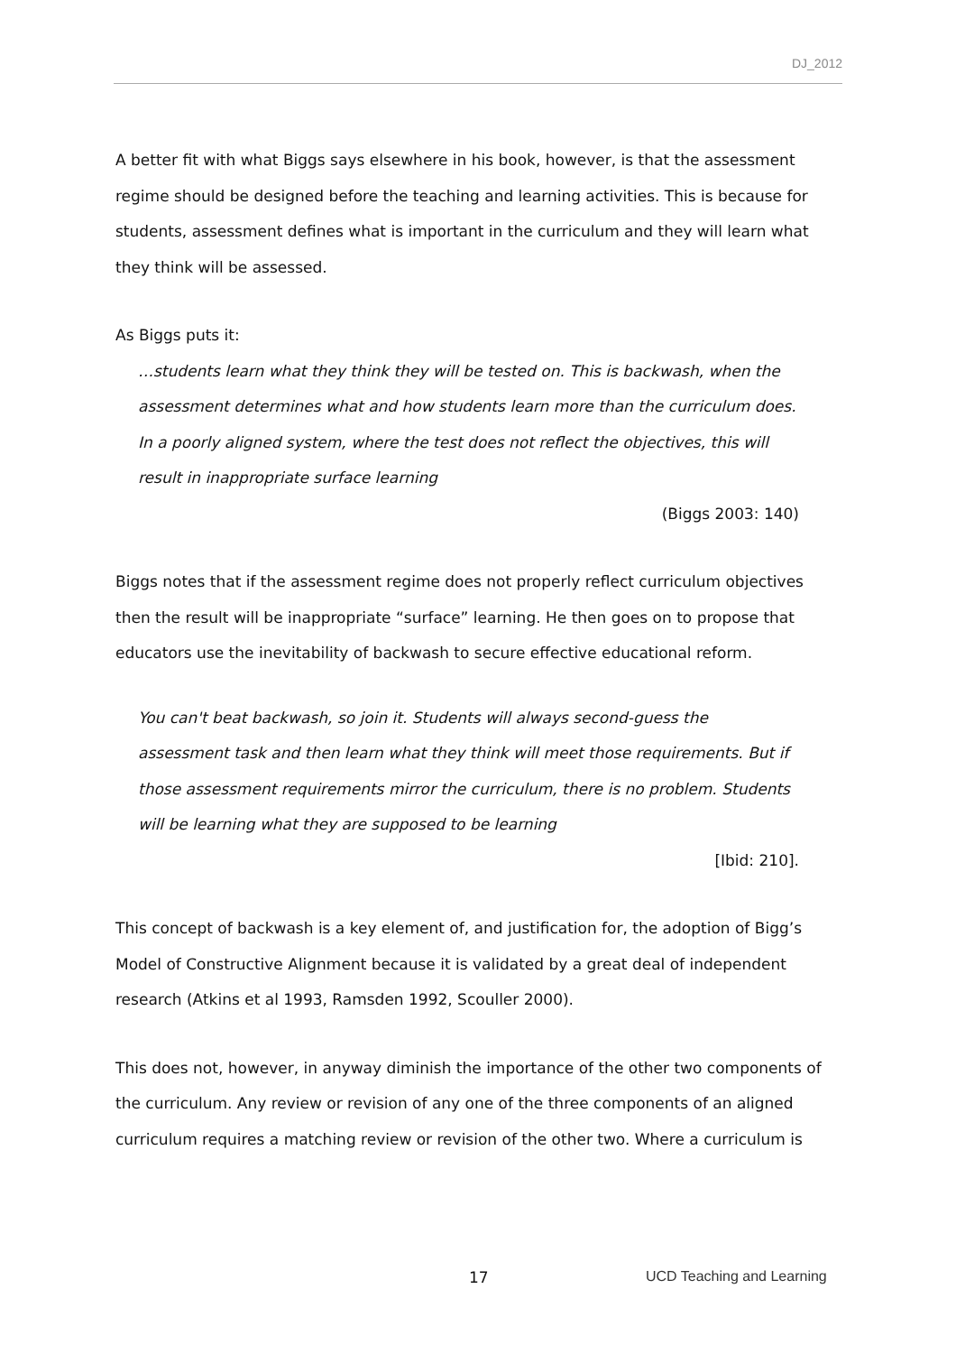DJ_2012
A better fit with what Biggs says elsewhere in his book, however, is that the assessment regime should be designed before the teaching and learning activities. This is because for students, assessment defines what is important in the curriculum and they will learn what they think will be assessed.
As Biggs puts it:
…students learn what they think they will be tested on. This is backwash, when the assessment determines what and how students learn more than the curriculum does. In a poorly aligned system, where the test does not reflect the objectives, this will result in inappropriate surface learning
(Biggs 2003: 140)
Biggs notes that if the assessment regime does not properly reflect curriculum objectives then the result will be inappropriate “surface” learning. He then goes on to propose that educators use the inevitability of backwash to secure effective educational reform.
You can't beat backwash, so join it. Students will always second-guess the assessment task and then learn what they think will meet those requirements. But if those assessment requirements mirror the curriculum, there is no problem. Students will be learning what they are supposed to be learning
[Ibid: 210].
This concept of backwash is a key element of, and justification for, the adoption of Bigg’s Model of Constructive Alignment because it is validated by a great deal of independent research (Atkins et al 1993, Ramsden 1992, Scouller 2000).
This does not, however, in anyway diminish the importance of the other two components of the curriculum. Any review or revision of any one of the three components of an aligned curriculum requires a matching review or revision of the other two. Where a curriculum is
17 UCD Teaching and Learning